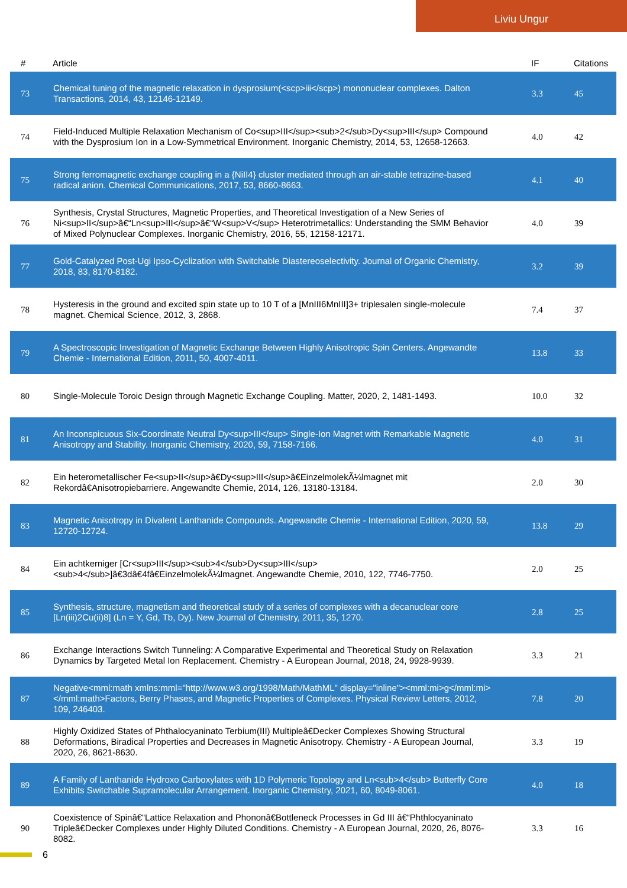Liviu Ungur
| # | Article | IF | Citations |
| --- | --- | --- | --- |
| 73 | Chemical tuning of the magnetic relaxation in dysprosium(<scp>iii</scp>) mononuclear complexes. Dalton Transactions, 2014, 43, 12146-12149. | 3.3 | 45 |
| 74 | Field-Induced Multiple Relaxation Mechanism of Co<sup>III</sup><sub>2</sub>Dy<sup>III</sup> Compound with the Dysprosium Ion in a Low-Symmetrical Environment. Inorganic Chemistry, 2014, 53, 12658-12663. | 4.0 | 42 |
| 75 | Strong ferromagnetic exchange coupling in a {NiII4} cluster mediated through an air-stable tetrazine-based radical anion. Chemical Communications, 2017, 53, 8660-8663. | 4.1 | 40 |
| 76 | Synthesis, Crystal Structures, Magnetic Properties, and Theoretical Investigation of a New Series of Ni<sup>II</sup>â€“Ln<sup>III</sup>â€“W<sup>V</sup> Heterotrimetallics: Understanding the SMM Behavior of Mixed Polynuclear Complexes. Inorganic Chemistry, 2016, 55, 12158-12171. | 4.0 | 39 |
| 77 | Gold-Catalyzed Post-Ugi Ipso-Cyclization with Switchable Diastereoselectivity. Journal of Organic Chemistry, 2018, 83, 8170-8182. | 3.2 | 39 |
| 78 | Hysteresis in the ground and excited spin state up to 10 T of a [MnIII6MnIII]3+ triplesalen single-molecule magnet. Chemical Science, 2012, 3, 2868. | 7.4 | 37 |
| 79 | A Spectroscopic Investigation of Magnetic Exchange Between Highly Anisotropic Spin Centers. Angewandte Chemie - International Edition, 2011, 50, 4007-4011. | 13.8 | 33 |
| 80 | Single-Molecule Toroic Design through Magnetic Exchange Coupling. Matter, 2020, 2, 1481-1493. | 10.0 | 32 |
| 81 | An Inconspicuous Six-Coordinate Neutral Dy<sup>III</sup> Single-Ion Magnet with Remarkable Magnetic Anisotropy and Stability. Inorganic Chemistry, 2020, 59, 7158-7166. | 4.0 | 31 |
| 82 | Ein heterometallischer Fe<sup>II</sup>â€Dy<sup>III</sup>â€EinzelmolekÃ¼lmagnet mit Rekordâ€Anisotropiebarriere. Angewandte Chemie, 2014, 126, 13180-13184. | 2.0 | 30 |
| 83 | Magnetic Anisotropy in Divalent Lanthanide Compounds. Angewandte Chemie - International Edition, 2020, 59, 12720-12724. | 13.8 | 29 |
| 84 | Ein achtkerniger [Cr<sup>III</sup><sub>4</sub>Dy<sup>III</sup><sub>4</sub>]â€3dâ€4fâ€EinzelmolekÃ¼lmagnet. Angewandte Chemie, 2010, 122, 7746-7750. | 2.0 | 25 |
| 85 | Synthesis, structure, magnetism and theoretical study of a series of complexes with a decanuclear core [Ln(iii)2Cu(ii)8] (Ln = Y, Gd, Tb, Dy). New Journal of Chemistry, 2011, 35, 1270. | 2.8 | 25 |
| 86 | Exchange Interactions Switch Tunneling: A Comparative Experimental and Theoretical Study on Relaxation Dynamics by Targeted Metal Ion Replacement. Chemistry - A European Journal, 2018, 24, 9928-9939. | 3.3 | 21 |
| 87 | Negative<mml:math xmlns:mml="http://www.w3.org/1998/Math/MathML" display="inline"><mml:mi>g</mml:mi></mml:math>Factors, Berry Phases, and Magnetic Properties of Complexes. Physical Review Letters, 2012, 109, 246403. | 7.8 | 20 |
| 88 | Highly Oxidized States of Phthalocyaninato Terbium(III) Multipleâ€Decker Complexes Showing Structural Deformations, Biradical Properties and Decreases in Magnetic Anisotropy. Chemistry - A European Journal, 2020, 26, 8621-8630. | 3.3 | 19 |
| 89 | A Family of Lanthanide Hydroxo Carboxylates with 1D Polymeric Topology and Ln<sub>4</sub> Butterfly Core Exhibits Switchable Supramolecular Arrangement. Inorganic Chemistry, 2021, 60, 8049-8061. | 4.0 | 18 |
| 90 | Coexistence of Spinâ€“Lattice Relaxation and Phononâ€Bottleneck Processes in Gd III â€“Phthlocyaninato Tripleâ€Decker Complexes under Highly Diluted Conditions. Chemistry - A European Journal, 2020, 26, 8076-8082. | 3.3 | 16 |
6